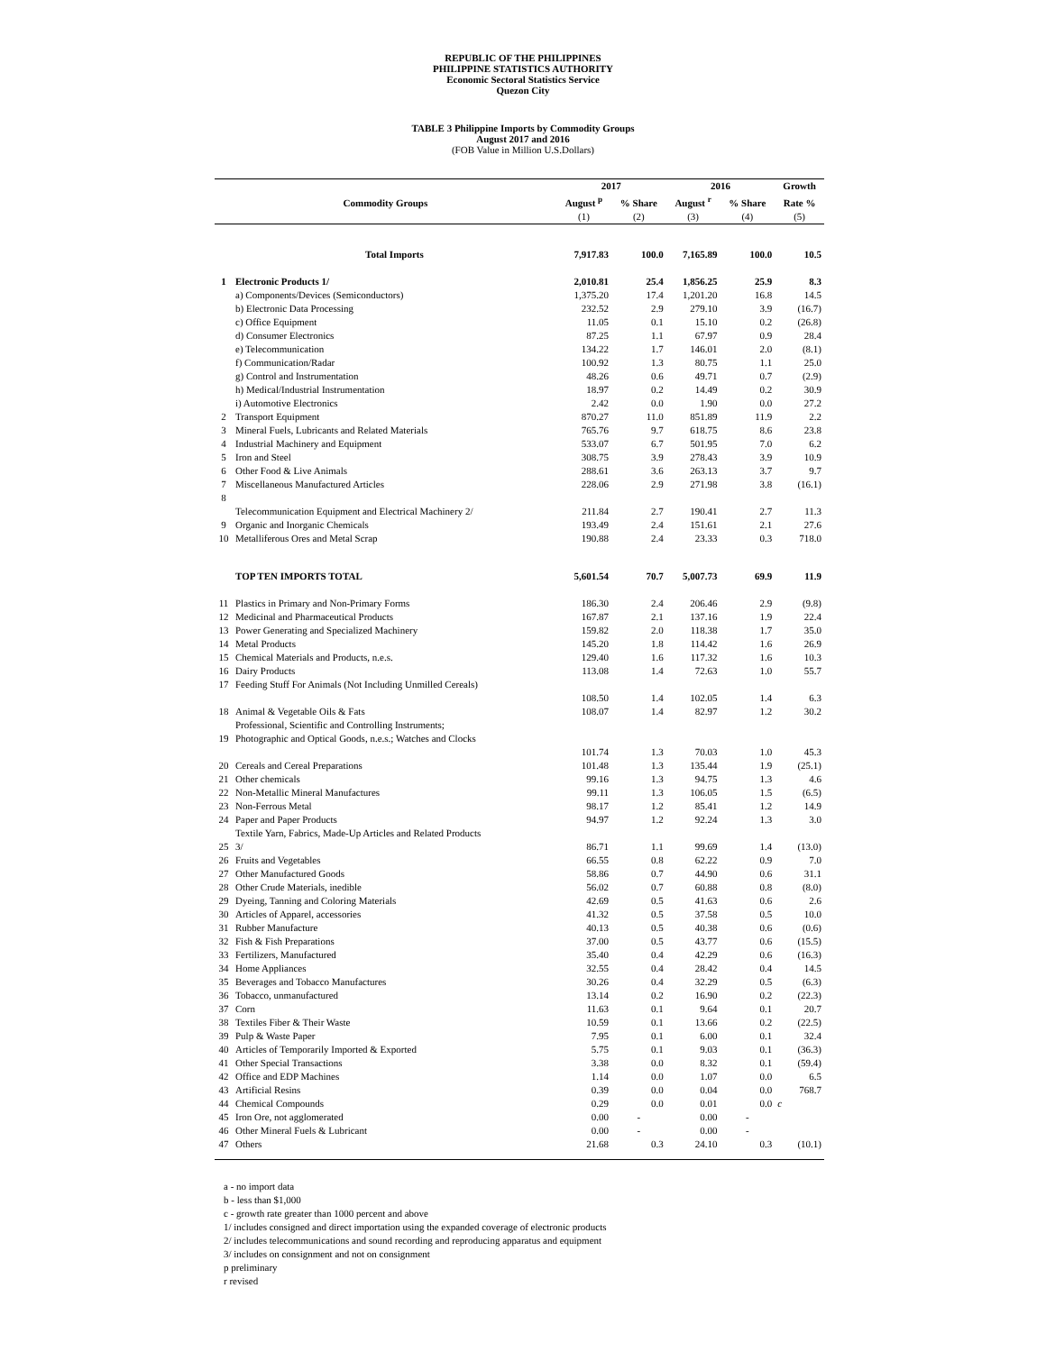REPUBLIC OF THE PHILIPPINES
PHILIPPINE STATISTICS AUTHORITY
Economic Sectoral Statistics Service
Quezon City
TABLE 3 Philippine Imports by Commodity Groups
August 2017 and 2016
(FOB Value in Million U.S.Dollars)
| Commodity Groups | | 2017 | | 2016 | | Growth |
| --- | --- | --- | --- | --- | --- | --- |
| | | August <sup>p</sup> | % Share | August <sup>r</sup> | % Share | Rate % |
| | | (1) | (2) | (3) | (4) | (5) |
| | Total Imports | 7,917.83 | 100.0 | 7,165.89 | 100.0 | 10.5 |
| 1 | Electronic Products 1/ | 2,010.81 | 25.4 | 1,856.25 | 25.9 | 8.3 |
| | a) Components/Devices (Semiconductors) | 1,375.20 | 17.4 | 1,201.20 | 16.8 | 14.5 |
| | b) Electronic Data Processing | 232.52 | 2.9 | 279.10 | 3.9 | (16.7) |
| | c) Office Equipment | 11.05 | 0.1 | 15.10 | 0.2 | (26.8) |
| | d) Consumer Electronics | 87.25 | 1.1 | 67.97 | 0.9 | 28.4 |
| | e) Telecommunication | 134.22 | 1.7 | 146.01 | 2.0 | (8.1) |
| | f) Communication/Radar | 100.92 | 1.3 | 80.75 | 1.1 | 25.0 |
| | g) Control and Instrumentation | 48.26 | 0.6 | 49.71 | 0.7 | (2.9) |
| | h) Medical/Industrial Instrumentation | 18.97 | 0.2 | 14.49 | 0.2 | 30.9 |
| | i) Automotive Electronics | 2.42 | 0.0 | 1.90 | 0.0 | 27.2 |
| 2 | Transport Equipment | 870.27 | 11.0 | 851.89 | 11.9 | 2.2 |
| 3 | Mineral Fuels, Lubricants and Related Materials | 765.76 | 9.7 | 618.75 | 8.6 | 23.8 |
| 4 | Industrial Machinery and Equipment | 533.07 | 6.7 | 501.95 | 7.0 | 6.2 |
| 5 | Iron and Steel | 308.75 | 3.9 | 278.43 | 3.9 | 10.9 |
| 6 | Other Food & Live Animals | 288.61 | 3.6 | 263.13 | 3.7 | 9.7 |
| 7 | Miscellaneous Manufactured Articles | 228.06 | 2.9 | 271.98 | 3.8 | (16.1) |
| 8 | | | | | | |
| | Telecommunication Equipment and Electrical Machinery 2/ | 211.84 | 2.7 | 190.41 | 2.7 | 11.3 |
| 9 | Organic and Inorganic Chemicals | 193.49 | 2.4 | 151.61 | 2.1 | 27.6 |
| 10 | Metalliferous Ores and Metal Scrap | 190.88 | 2.4 | 23.33 | 0.3 | 718.0 |
| | TOP TEN IMPORTS TOTAL | 5,601.54 | 70.7 | 5,007.73 | 69.9 | 11.9 |
| 11 | Plastics in Primary and Non-Primary Forms | 186.30 | 2.4 | 206.46 | 2.9 | (9.8) |
| 12 | Medicinal and Pharmaceutical Products | 167.87 | 2.1 | 137.16 | 1.9 | 22.4 |
| 13 | Power Generating and Specialized Machinery | 159.82 | 2.0 | 118.38 | 1.7 | 35.0 |
| 14 | Metal Products | 145.20 | 1.8 | 114.42 | 1.6 | 26.9 |
| 15 | Chemical Materials and Products, n.e.s. | 129.40 | 1.6 | 117.32 | 1.6 | 10.3 |
| 16 | Dairy Products | 113.08 | 1.4 | 72.63 | 1.0 | 55.7 |
| 17 | Feeding Stuff For Animals (Not Including Unmilled Cereals) | | | | | |
| | | 108.50 | 1.4 | 102.05 | 1.4 | 6.3 |
| 18 | Animal & Vegetable Oils & Fats | 108.07 | 1.4 | 82.97 | 1.2 | 30.2 |
| 19 | Professional, Scientific and Controlling Instruments; Photographic and Optical Goods, n.e.s.; Watches and Clocks | | | | | |
| | | 101.74 | 1.3 | 70.03 | 1.0 | 45.3 |
| 20 | Cereals and Cereal Preparations | 101.48 | 1.3 | 135.44 | 1.9 | (25.1) |
| 21 | Other chemicals | 99.16 | 1.3 | 94.75 | 1.3 | 4.6 |
| 22 | Non-Metallic Mineral Manufactures | 99.11 | 1.3 | 106.05 | 1.5 | (6.5) |
| 23 | Non-Ferrous Metal | 98.17 | 1.2 | 85.41 | 1.2 | 14.9 |
| 24 | Paper and Paper Products | 94.97 | 1.2 | 92.24 | 1.3 | 3.0 |
| 25 | Textile Yarn, Fabrics, Made-Up Articles and Related Products 3/ | 86.71 | 1.1 | 99.69 | 1.4 | (13.0) |
| 26 | Fruits and Vegetables | 66.55 | 0.8 | 62.22 | 0.9 | 7.0 |
| 27 | Other Manufactured Goods | 58.86 | 0.7 | 44.90 | 0.6 | 31.1 |
| 28 | Other Crude Materials, inedible | 56.02 | 0.7 | 60.88 | 0.8 | (8.0) |
| 29 | Dyeing, Tanning and Coloring Materials | 42.69 | 0.5 | 41.63 | 0.6 | 2.6 |
| 30 | Articles of Apparel, accessories | 41.32 | 0.5 | 37.58 | 0.5 | 10.0 |
| 31 | Rubber Manufacture | 40.13 | 0.5 | 40.38 | 0.6 | (0.6) |
| 32 | Fish & Fish Preparations | 37.00 | 0.5 | 43.77 | 0.6 | (15.5) |
| 33 | Fertilizers, Manufactured | 35.40 | 0.4 | 42.29 | 0.6 | (16.3) |
| 34 | Home Appliances | 32.55 | 0.4 | 28.42 | 0.4 | 14.5 |
| 35 | Beverages and Tobacco Manufactures | 30.26 | 0.4 | 32.29 | 0.5 | (6.3) |
| 36 | Tobacco, unmanufactured | 13.14 | 0.2 | 16.90 | 0.2 | (22.3) |
| 37 | Corn | 11.63 | 0.1 | 9.64 | 0.1 | 20.7 |
| 38 | Textiles Fiber & Their Waste | 10.59 | 0.1 | 13.66 | 0.2 | (22.5) |
| 39 | Pulp & Waste Paper | 7.95 | 0.1 | 6.00 | 0.1 | 32.4 |
| 40 | Articles of Temporarily Imported & Exported | 5.75 | 0.1 | 9.03 | 0.1 | (36.3) |
| 41 | Other Special Transactions | 3.38 | 0.0 | 8.32 | 0.1 | (59.4) |
| 42 | Office and EDP Machines | 1.14 | 0.0 | 1.07 | 0.0 | 6.5 |
| 43 | Artificial Resins | 0.39 | 0.0 | 0.04 | 0.0 | 768.7 |
| 44 | Chemical Compounds | 0.29 | 0.0 | 0.01 | 0.0 | c |
| 45 | Iron Ore, not agglomerated | 0.00 | - | 0.00 | - | |
| 46 | Other Mineral Fuels & Lubricant | 0.00 | - | 0.00 | - | |
| 47 | Others | 21.68 | 0.3 | 24.10 | 0.3 | (10.1) |
a - no import data
b - less than $1,000
c - growth rate greater than 1000 percent and above
1/ includes consigned and direct importation using the expanded coverage of electronic products
2/ includes telecommunications and sound recording and reproducing apparatus and equipment
3/ includes on consignment and not on consignment
p preliminary
r revised